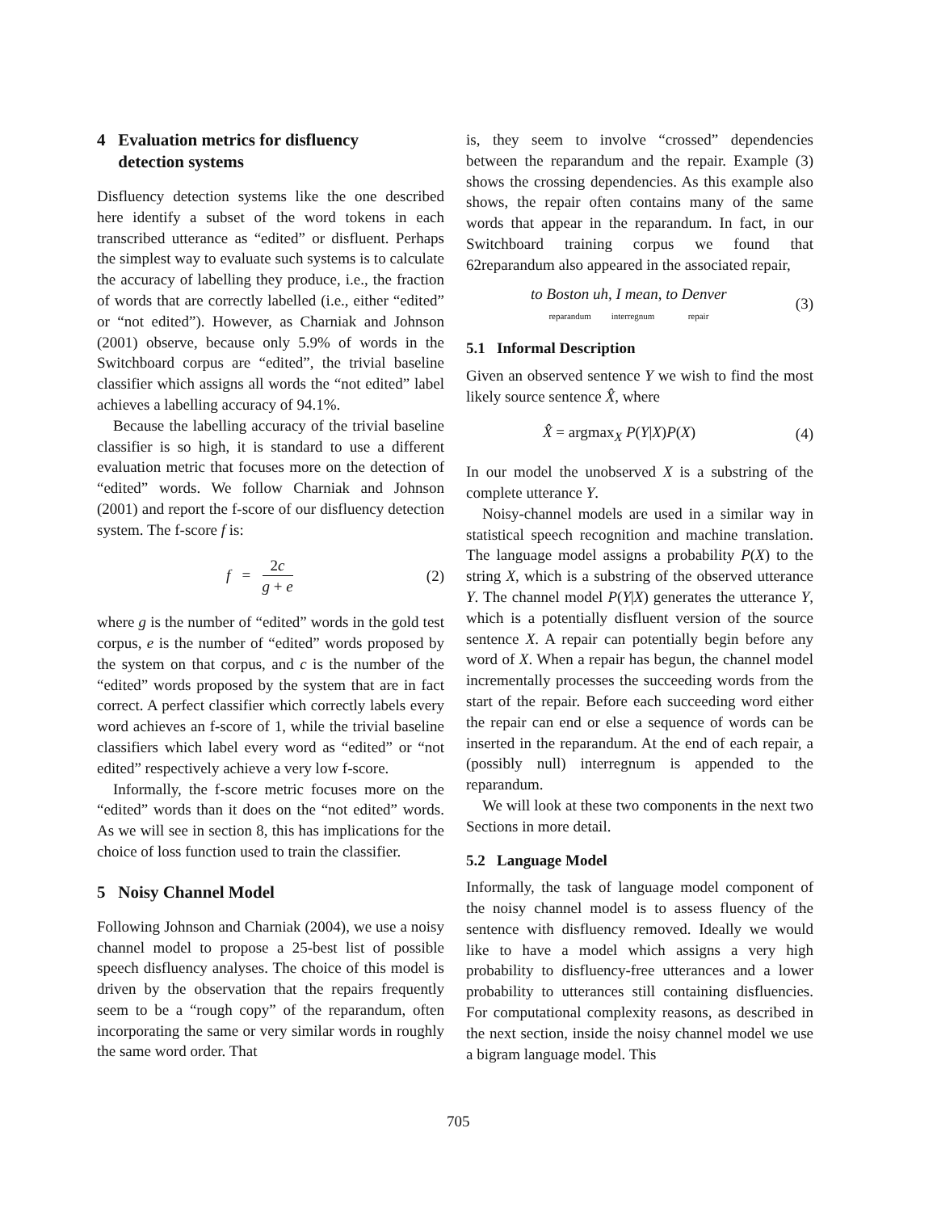4 Evaluation metrics for disfluency
detection systems
Disfluency detection systems like the one described here identify a subset of the word tokens in each transcribed utterance as “edited” or disfluent. Perhaps the simplest way to evaluate such systems is to calculate the accuracy of labelling they produce, i.e., the fraction of words that are correctly labelled (i.e., either “edited” or “not edited”). However, as Charniak and Johnson (2001) observe, because only 5.9% of words in the Switchboard corpus are “edited”, the trivial baseline classifier which assigns all words the “not edited” label achieves a labelling accuracy of 94.1%.
Because the labelling accuracy of the trivial baseline classifier is so high, it is standard to use a different evaluation metric that focuses more on the detection of “edited” words. We follow Charniak and Johnson (2001) and report the f-score of our disfluency detection system. The f-score f is:
f = 2c g + e (2)
where g is the number of “edited” words in the gold test corpus, e is the number of “edited” words proposed by the system on that corpus, and c is the number of the “edited” words proposed by the system that are in fact correct. A perfect classifier which correctly labels every word achieves an f-score of 1, while the trivial baseline classifiers which label every word as “edited” or “not edited” respectively achieve a very low f-score.
Informally, the f-score metric focuses more on the “edited” words than it does on the “not edited” words. As we will see in section 8, this has implications for the choice of loss function used to train the classifier.
5 Noisy Channel Model
Following Johnson and Charniak (2004), we use a noisy channel model to propose a 25-best list of possible speech disfluency analyses. The choice of this model is driven by the observation that the repairs frequently seem to be a “rough copy” of the reparandum, often incorporating the same or very similar words in roughly the same word order. That
is, they seem to involve “crossed” dependencies between the reparandum and the repair. Example (3) shows the crossing dependencies. As this example also shows, the repair often contains many of the same words that appear in the reparandum. In fact, in our Switchboard training corpus we found that 62reparandum also appeared in the associated repair,
to Boston uh, I mean, to Denver
reparandum interregnum repair (3)
5.1 Informal Description
Given an observed sentence Y we wish to find the most likely source sentence X̂, where
X̂ = argmax<sub>X</sub> P(Y|X)P(X) (4)
In our model the unobserved X is a substring of the complete utterance Y.
Noisy-channel models are used in a similar way in statistical speech recognition and machine translation. The language model assigns a probability P(X) to the string X, which is a substring of the observed utterance Y. The channel model P(Y|X) generates the utterance Y, which is a potentially disfluent version of the source sentence X. A repair can potentially begin before any word of X. When a repair has begun, the channel model incrementally processes the succeeding words from the start of the repair. Before each succeeding word either the repair can end or else a sequence of words can be inserted in the reparandum. At the end of each repair, a (possibly null) interregnum is appended to the reparandum.
We will look at these two components in the next two Sections in more detail.
5.2 Language Model
Informally, the task of language model component of the noisy channel model is to assess fluency of the sentence with disfluency removed. Ideally we would like to have a model which assigns a very high probability to disfluency-free utterances and a lower probability to utterances still containing disfluencies. For computational complexity reasons, as described in the next section, inside the noisy channel model we use a bigram language model. This
705